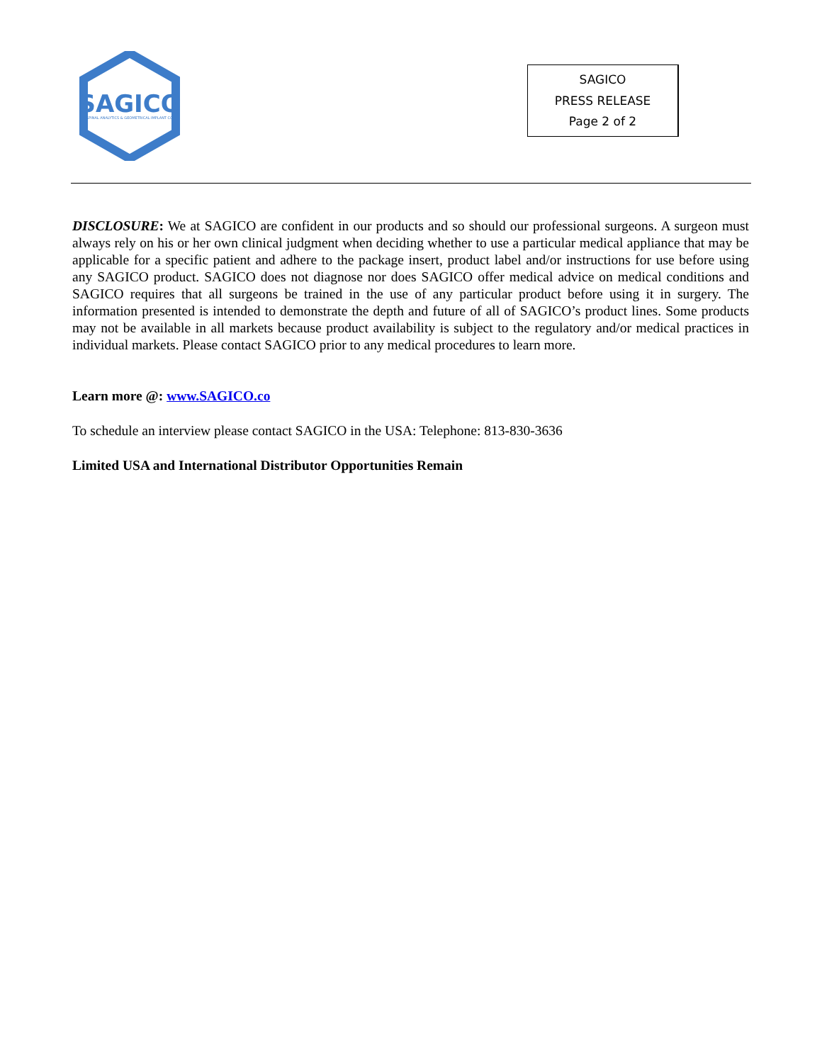SAGICO
SPINAL ANALYTICS & GEOMETRICAL IMPLANT CO
SAGICO
PRESS RELEASE
Page 2 of 2
DISCLOSURE: We at SAGICO are confident in our products and so should our professional surgeons. A surgeon must always rely on his or her own clinical judgment when deciding whether to use a particular medical appliance that may be applicable for a specific patient and adhere to the package insert, product label and/or instructions for use before using any SAGICO product. SAGICO does not diagnose nor does SAGICO offer medical advice on medical conditions and SAGICO requires that all surgeons be trained in the use of any particular product before using it in surgery. The information presented is intended to demonstrate the depth and future of all of SAGICO’s product lines. Some products may not be available in all markets because product availability is subject to the regulatory and/or medical practices in individual markets. Please contact SAGICO prior to any medical procedures to learn more.
Learn more @: www.SAGICO.co
To schedule an interview please contact SAGICO in the USA: Telephone: 813-830-3636
Limited USA and International Distributor Opportunities Remain